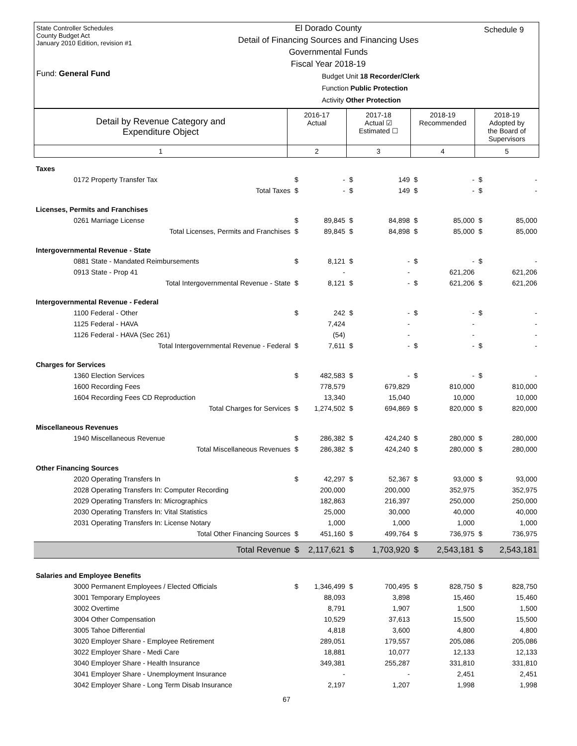State Controller Schedules
County Budget Act
January 2010 Edition, revision #1
Fund: General Fund
El Dorado County
Detail of Financing Sources and Financing Uses
Governmental Funds
Fiscal Year 2018-19
Budget Unit 18 Recorder/Clerk
Function Public Protection
Activity Other Protection
Schedule 9
| Detail by Revenue Category and Expenditure Object | 2016-17 Actual | 2017-18 Actual ☑ Estimated ☐ | 2018-19 Recommended | 2018-19 Adopted by the Board of Supervisors |
| 1 | 2 | 3 | 4 | 5 |
| Taxes | | | | | | | | |
| 0172 Property Transfer Tax | $ | - | $ | 149 | $ | - | $ | - |
| Total Taxes | $ | - | $ | 149 | $ | - | $ | - |
| Licenses, Permits and Franchises | | | | | | | | |
| 0261 Marriage License | $ | 89,845 | $ | 84,898 | $ | 85,000 | $ | 85,000 |
| Total Licenses, Permits and Franchises | $ | 89,845 | $ | 84,898 | $ | 85,000 | $ | 85,000 |
| Intergovernmental Revenue - State | | | | | | | | |
| 0881 State - Mandated Reimbursements | $ | 8,121 | $ | - | $ | - | $ | - |
| 0913 State - Prop 41 | | - | | - | | 621,206 | | 621,206 |
| Total Intergovernmental Revenue - State | $ | 8,121 | $ | - | $ | 621,206 | $ | 621,206 |
| Intergovernmental Revenue - Federal | | | | | | | | |
| 1100 Federal - Other | $ | 242 | $ | - | $ | - | $ | - |
| 1125 Federal - HAVA | | 7,424 | | - | | - | | - |
| 1126 Federal - HAVA (Sec 261) | | (54) | | - | | - | | - |
| Total Intergovernmental Revenue - Federal | $ | 7,611 | $ | - | $ | - | $ | - |
| Charges for Services | | | | | | | | |
| 1360 Election Services | $ | 482,583 | $ | - | $ | - | $ | - |
| 1600 Recording Fees | | 778,579 | | 679,829 | | 810,000 | | 810,000 |
| 1604 Recording Fees CD Reproduction | | 13,340 | | 15,040 | | 10,000 | | 10,000 |
| Total Charges for Services | $ | 1,274,502 | $ | 694,869 | $ | 820,000 | $ | 820,000 |
| Miscellaneous Revenues | | | | | | | | |
| 1940 Miscellaneous Revenue | $ | 286,382 | $ | 424,240 | $ | 280,000 | $ | 280,000 |
| Total Miscellaneous Revenues | $ | 286,382 | $ | 424,240 | $ | 280,000 | $ | 280,000 |
| Other Financing Sources | | | | | | | | |
| 2020 Operating Transfers In | $ | 42,297 | $ | 52,367 | $ | 93,000 | $ | 93,000 |
| 2028 Operating Transfers In: Computer Recording | | 200,000 | | 200,000 | | 352,975 | | 352,975 |
| 2029 Operating Transfers In: Micrographics | | 182,863 | | 216,397 | | 250,000 | | 250,000 |
| 2030 Operating Transfers In: Vital Statistics | | 25,000 | | 30,000 | | 40,000 | | 40,000 |
| 2031 Operating Transfers In: License Notary | | 1,000 | | 1,000 | | 1,000 | | 1,000 |
| Total Other Financing Sources | $ | 451,160 | $ | 499,764 | $ | 736,975 | $ | 736,975 |
| Total Revenue | $ | 2,117,621 | $ | 1,703,920 | $ | 2,543,181 | $ | 2,543,181 |
| Salaries and Employee Benefits | | | | | | | | |
| 3000 Permanent Employees / Elected Officials | $ | 1,346,499 | $ | 700,495 | $ | 828,750 | $ | 828,750 |
| 3001 Temporary Employees | | 88,093 | | 3,898 | | 15,460 | | 15,460 |
| 3002 Overtime | | 8,791 | | 1,907 | | 1,500 | | 1,500 |
| 3004 Other Compensation | | 10,529 | | 37,613 | | 15,500 | | 15,500 |
| 3005 Tahoe Differential | | 4,818 | | 3,600 | | 4,800 | | 4,800 |
| 3020 Employer Share - Employee Retirement | | 289,051 | | 179,557 | | 205,086 | | 205,086 |
| 3022 Employer Share - Medi Care | | 18,881 | | 10,077 | | 12,133 | | 12,133 |
| 3040 Employer Share - Health Insurance | | 349,381 | | 255,287 | | 331,810 | | 331,810 |
| 3041 Employer Share - Unemployment Insurance | | - | | - | | 2,451 | | 2,451 |
| 3042 Employer Share - Long Term Disab Insurance | | 2,197 | | 1,207 | | 1,998 | | 1,998 |
67